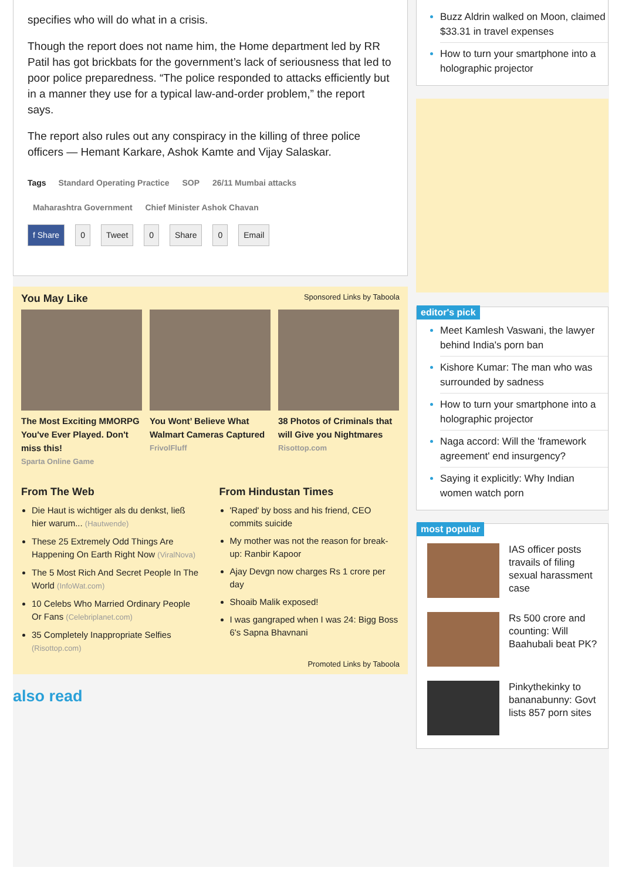specifies who will do what in a crisis.
Though the report does not name him, the Home department led by RR Patil has got brickbats for the government’s lack of seriousness that led to poor police preparedness. “The police responded to attacks efficiently but in a manner they use for a typical law-and-order problem,” the report says.
The report also rules out any conspiracy in the killing of three police officers — Hemant Karkare, Ashok Kamte and Vijay Salaskar.
Tags Standard Operating Practice SOP 26/11 Mumbai attacks
Maharashtra Government Chief Minister Ashok Chavan
f Share 0 Tweet 0 Share 0 Email
You May Like Sponsored Links by Taboola
The Most Exciting MMORPG You've Ever Played. Don't miss this!
Sparta Online Game
You Wont’ Believe What Walmart Cameras Captured
FrivolFluff
38 Photos of Criminals that will Give you Nightmares
Risottop.com
From The Web
Die Haut is wichtiger als du denkst, ließ hier warum... (Hautwende)
These 25 Extremely Odd Things Are Happening On Earth Right Now (ViralNova)
The 5 Most Rich And Secret People In The World (InfoWat.com)
10 Celebs Who Married Ordinary People Or Fans (Celebriplanet.com)
35 Completely Inappropriate Selfies (Risottop.com)
From Hindustan Times
'Raped' by boss and his friend, CEO commits suicide
My mother was not the reason for break-up: Ranbir Kapoor
Ajay Devgn now charges Rs 1 crore per day
Shoaib Malik exposed!
I was gangraped when I was 24: Bigg Boss 6's Sapna Bhavnani
Promoted Links by Taboola
also read
Buzz Aldrin walked on Moon, claimed $33.31 in travel expenses
How to turn your smartphone into a holographic projector
editor's pick
Meet Kamlesh Vaswani, the lawyer behind India's porn ban
Kishore Kumar: The man who was surrounded by sadness
How to turn your smartphone into a holographic projector
Naga accord: Will the 'framework agreement' end insurgency?
Saying it explicitly: Why Indian women watch porn
most popular
IAS officer posts travails of filing sexual harassment case
Rs 500 crore and counting: Will Baahubali beat PK?
Pinkythekinky to bananabunny: Govt lists 857 porn sites